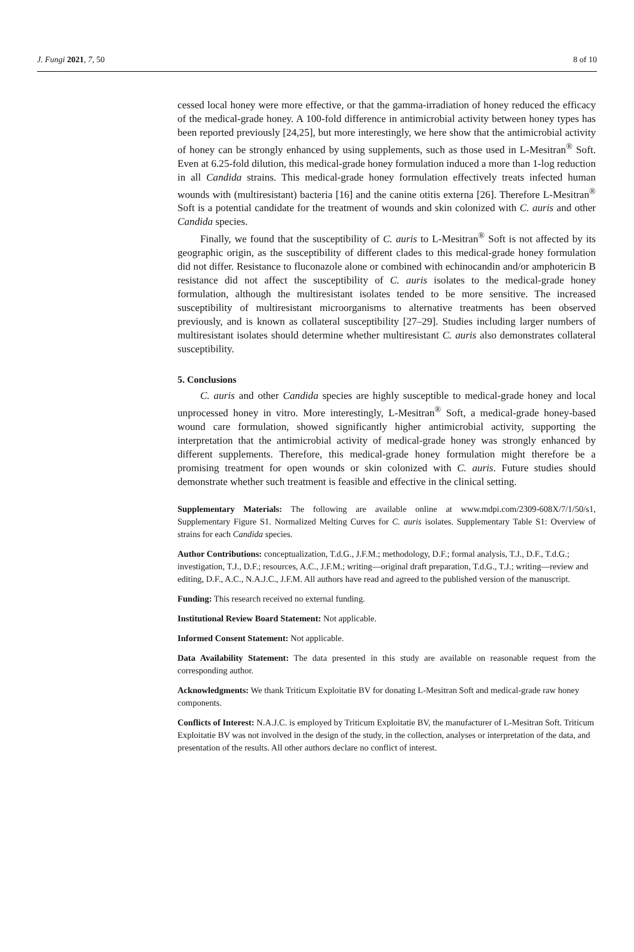J. Fungi 2021, 7, 50 8 of 10
cessed local honey were more effective, or that the gamma-irradiation of honey reduced the efficacy of the medical-grade honey. A 100-fold difference in antimicrobial activity between honey types has been reported previously [24,25], but more interestingly, we here show that the antimicrobial activity of honey can be strongly enhanced by using supplements, such as those used in L-Mesitran<sup>®</sup> Soft. Even at 6.25-fold dilution, this medical-grade honey formulation induced a more than 1-log reduction in all Candida strains. This medical-grade honey formulation effectively treats infected human wounds with (multiresistant) bacteria [16] and the canine otitis externa [26]. Therefore L-Mesitran<sup>®</sup> Soft is a potential candidate for the treatment of wounds and skin colonized with C. auris and other Candida species.
Finally, we found that the susceptibility of C. auris to L-Mesitran<sup>®</sup> Soft is not affected by its geographic origin, as the susceptibility of different clades to this medical-grade honey formulation did not differ. Resistance to fluconazole alone or combined with echinocandin and/or amphotericin B resistance did not affect the susceptibility of C. auris isolates to the medical-grade honey formulation, although the multiresistant isolates tended to be more sensitive. The increased susceptibility of multiresistant microorganisms to alternative treatments has been observed previously, and is known as collateral susceptibility [27–29]. Studies including larger numbers of multiresistant isolates should determine whether multiresistant C. auris also demonstrates collateral susceptibility.
5. Conclusions
C. auris and other Candida species are highly susceptible to medical-grade honey and local unprocessed honey in vitro. More interestingly, L-Mesitran<sup>®</sup> Soft, a medical-grade honey-based wound care formulation, showed significantly higher antimicrobial activity, supporting the interpretation that the antimicrobial activity of medical-grade honey was strongly enhanced by different supplements. Therefore, this medical-grade honey formulation might therefore be a promising treatment for open wounds or skin colonized with C. auris. Future studies should demonstrate whether such treatment is feasible and effective in the clinical setting.
Supplementary Materials: The following are available online at www.mdpi.com/2309-608X/7/1/50/s1, Supplementary Figure S1. Normalized Melting Curves for C. auris isolates. Supplementary Table S1: Overview of strains for each Candida species.
Author Contributions: conceptualization, T.d.G., J.F.M.; methodology, D.F.; formal analysis, T.J., D.F., T.d.G.; investigation, T.J., D.F.; resources, A.C., J.F.M.; writing—original draft preparation, T.d.G., T.J.; writing—review and editing, D.F., A.C., N.A.J.C., J.F.M. All authors have read and agreed to the published version of the manuscript.
Funding: This research received no external funding.
Institutional Review Board Statement: Not applicable.
Informed Consent Statement: Not applicable.
Data Availability Statement: The data presented in this study are available on reasonable request from the corresponding author.
Acknowledgments: We thank Triticum Exploitatie BV for donating L-Mesitran Soft and medical-grade raw honey components.
Conflicts of Interest: N.A.J.C. is employed by Triticum Exploitatie BV, the manufacturer of L-Mesitran Soft. Triticum Exploitatie BV was not involved in the design of the study, in the collection, analyses or interpretation of the data, and presentation of the results. All other authors declare no conflict of interest.